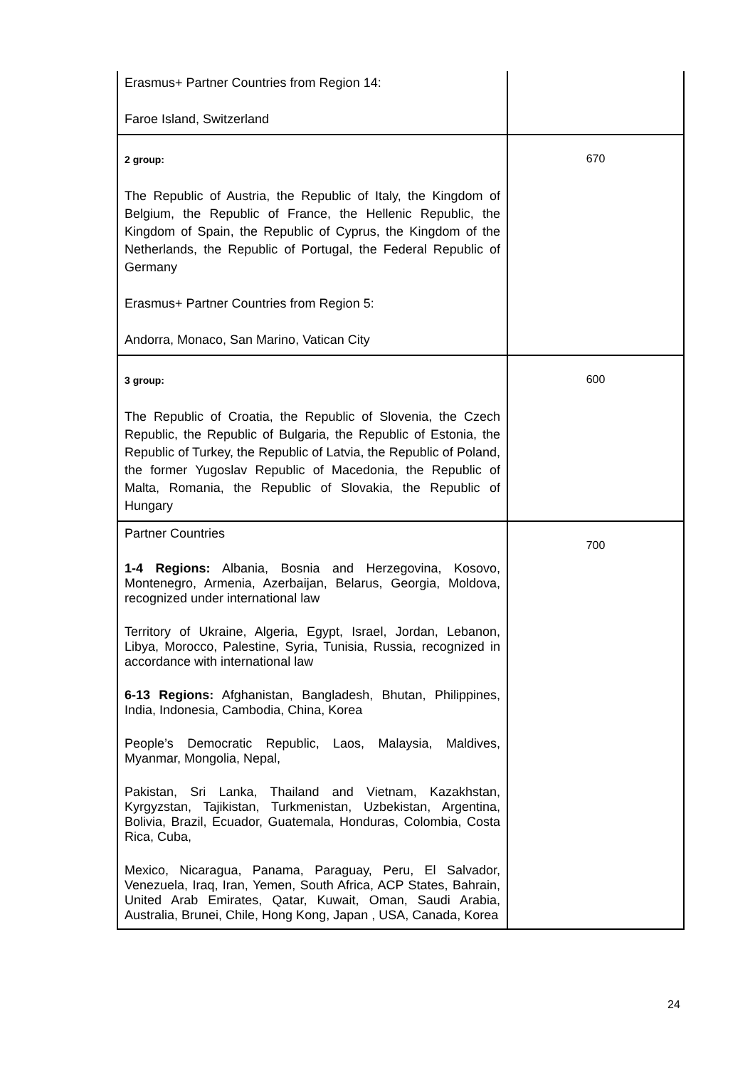| Erasmus+ Partner Countries from Region 14: Faroe Island, Switzerland | |
| 2 group: The Republic of Austria, the Republic of Italy, the Kingdom of Belgium, the Republic of France, the Hellenic Republic, the Kingdom of Spain, the Republic of Cyprus, the Kingdom of the Netherlands, the Republic of Portugal, the Federal Republic of Germany Erasmus+ Partner Countries from Region 5: Andorra, Monaco, San Marino, Vatican City | 670 |
| 3 group: The Republic of Croatia, the Republic of Slovenia, the Czech Republic, the Republic of Bulgaria, the Republic of Estonia, the Republic of Turkey, the Republic of Latvia, the Republic of Poland, the former Yugoslav Republic of Macedonia, the Republic of Malta, Romania, the Republic of Slovakia, the Republic of Hungary | 600 |
| Partner Countries 1-4 Regions: Albania, Bosnia and Herzegovina, Kosovo, Montenegro, Armenia, Azerbaijan, Belarus, Georgia, Moldova, recognized under international law Territory of Ukraine, Algeria, Egypt, Israel, Jordan, Lebanon, Libya, Morocco, Palestine, Syria, Tunisia, Russia, recognized in accordance with international law 6-13 Regions: Afghanistan, Bangladesh, Bhutan, Philippines, India, Indonesia, Cambodia, China, Korea People’s Democratic Republic, Laos, Malaysia, Maldives, Myanmar, Mongolia, Nepal, Pakistan, Sri Lanka, Thailand and Vietnam, Kazakhstan, Kyrgyzstan, Tajikistan, Turkmenistan, Uzbekistan, Argentina, Bolivia, Brazil, Ecuador, Guatemala, Honduras, Colombia, Costa Rica, Cuba, Mexico, Nicaragua, Panama, Paraguay, Peru, El Salvador, Venezuela, Iraq, Iran, Yemen, South Africa, ACP States, Bahrain, United Arab Emirates, Qatar, Kuwait, Oman, Saudi Arabia, Australia, Brunei, Chile, Hong Kong, Japan , USA, Canada, Korea | 700 |
24